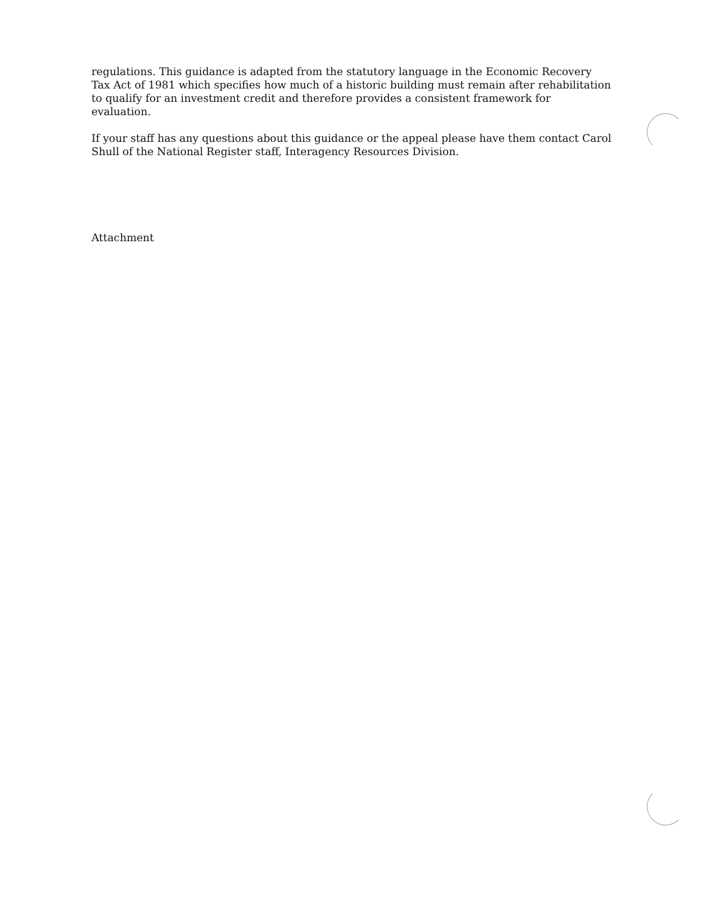regulations. This guidance is adapted from the statutory language in the Economic Recovery Tax Act of 1981 which specifies how much of a historic building must remain after rehabilitation to qualify for an investment credit and therefore provides a consistent framework for evaluation.
If your staff has any questions about this guidance or the appeal please have them contact Carol Shull of the National Register staff, Interagency Resources Division.
Attachment